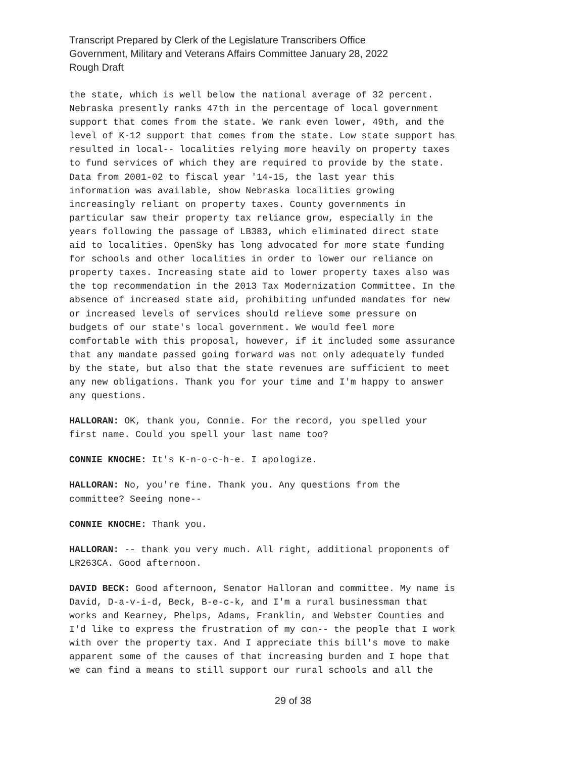Transcript Prepared by Clerk of the Legislature Transcribers Office
Government, Military and Veterans Affairs Committee January 28, 2022
Rough Draft
the state, which is well below the national average of 32 percent. Nebraska presently ranks 47th in the percentage of local government support that comes from the state. We rank even lower, 49th, and the level of K-12 support that comes from the state. Low state support has resulted in local-- localities relying more heavily on property taxes to fund services of which they are required to provide by the state. Data from 2001-02 to fiscal year '14-15, the last year this information was available, show Nebraska localities growing increasingly reliant on property taxes. County governments in particular saw their property tax reliance grow, especially in the years following the passage of LB383, which eliminated direct state aid to localities. OpenSky has long advocated for more state funding for schools and other localities in order to lower our reliance on property taxes. Increasing state aid to lower property taxes also was the top recommendation in the 2013 Tax Modernization Committee. In the absence of increased state aid, prohibiting unfunded mandates for new or increased levels of services should relieve some pressure on budgets of our state's local government. We would feel more comfortable with this proposal, however, if it included some assurance that any mandate passed going forward was not only adequately funded by the state, but also that the state revenues are sufficient to meet any new obligations. Thank you for your time and I'm happy to answer any questions.
HALLORAN: OK, thank you, Connie. For the record, you spelled your first name. Could you spell your last name too?
CONNIE KNOCHE: It's K-n-o-c-h-e. I apologize.
HALLORAN: No, you're fine. Thank you. Any questions from the committee? Seeing none--
CONNIE KNOCHE: Thank you.
HALLORAN: -- thank you very much. All right, additional proponents of LR263CA. Good afternoon.
DAVID BECK: Good afternoon, Senator Halloran and committee. My name is David, D-a-v-i-d, Beck, B-e-c-k, and I'm a rural businessman that works and Kearney, Phelps, Adams, Franklin, and Webster Counties and I'd like to express the frustration of my con-- the people that I work with over the property tax. And I appreciate this bill's move to make apparent some of the causes of that increasing burden and I hope that we can find a means to still support our rural schools and all the
29 of 38